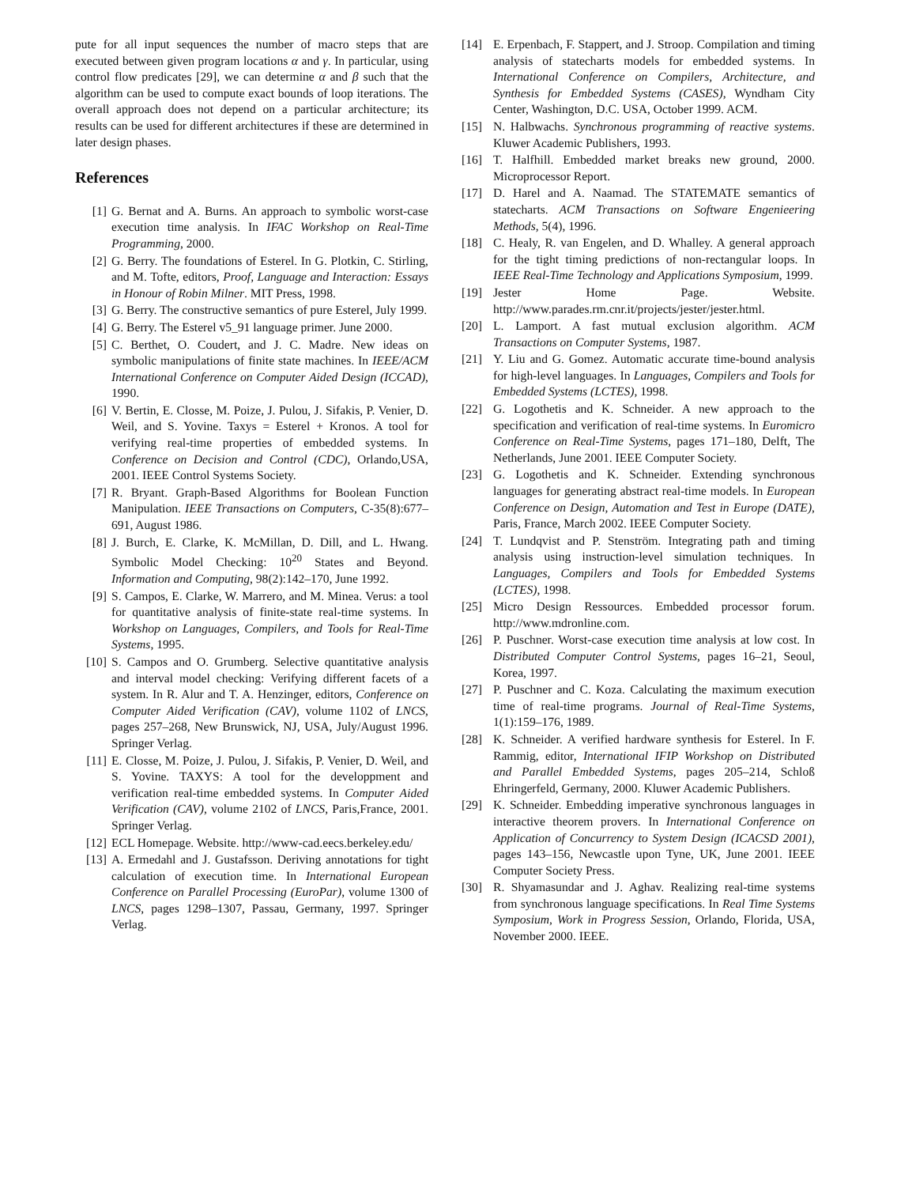pute for all input sequences the number of macro steps that are executed between given program locations α and γ. In particular, using control flow predicates [29], we can determine α and β such that the algorithm can be used to compute exact bounds of loop iterations. The overall approach does not depend on a particular architecture; its results can be used for different architectures if these are determined in later design phases.
References
[1] G. Bernat and A. Burns. An approach to symbolic worst-case execution time analysis. In IFAC Workshop on Real-Time Programming, 2000.
[2] G. Berry. The foundations of Esterel. In G. Plotkin, C. Stirling, and M. Tofte, editors, Proof, Language and Interaction: Essays in Honour of Robin Milner. MIT Press, 1998.
[3] G. Berry. The constructive semantics of pure Esterel, July 1999.
[4] G. Berry. The Esterel v5_91 language primer. June 2000.
[5] C. Berthet, O. Coudert, and J. C. Madre. New ideas on symbolic manipulations of finite state machines. In IEEE/ACM International Conference on Computer Aided Design (ICCAD), 1990.
[6] V. Bertin, E. Closse, M. Poize, J. Pulou, J. Sifakis, P. Venier, D. Weil, and S. Yovine. Taxys = Esterel + Kronos. A tool for verifying real-time properties of embedded systems. In Conference on Decision and Control (CDC), Orlando,USA, 2001. IEEE Control Systems Society.
[7] R. Bryant. Graph-Based Algorithms for Boolean Function Manipulation. IEEE Transactions on Computers, C-35(8):677–691, August 1986.
[8] J. Burch, E. Clarke, K. McMillan, D. Dill, and L. Hwang. Symbolic Model Checking: 10<sup>20</sup> States and Beyond. Information and Computing, 98(2):142–170, June 1992.
[9] S. Campos, E. Clarke, W. Marrero, and M. Minea. Verus: a tool for quantitative analysis of finite-state real-time systems. In Workshop on Languages, Compilers, and Tools for Real-Time Systems, 1995.
[10] S. Campos and O. Grumberg. Selective quantitative analysis and interval model checking: Verifying different facets of a system. In R. Alur and T. A. Henzinger, editors, Conference on Computer Aided Verification (CAV), volume 1102 of LNCS, pages 257–268, New Brunswick, NJ, USA, July/August 1996. Springer Verlag.
[11] E. Closse, M. Poize, J. Pulou, J. Sifakis, P. Venier, D. Weil, and S. Yovine. TAXYS: A tool for the developpment and verification real-time embedded systems. In Computer Aided Verification (CAV), volume 2102 of LNCS, Paris,France, 2001. Springer Verlag.
[12] ECL Homepage. Website. http://www-cad.eecs.berkeley.edu/
[13] A. Ermedahl and J. Gustafsson. Deriving annotations for tight calculation of execution time. In International European Conference on Parallel Processing (EuroPar), volume 1300 of LNCS, pages 1298–1307, Passau, Germany, 1997. Springer Verlag.
[14] E. Erpenbach, F. Stappert, and J. Stroop. Compilation and timing analysis of statecharts models for embedded systems. In International Conference on Compilers, Architecture, and Synthesis for Embedded Systems (CASES), Wyndham City Center, Washington, D.C. USA, October 1999. ACM.
[15] N. Halbwachs. Synchronous programming of reactive systems. Kluwer Academic Publishers, 1993.
[16] T. Halfhill. Embedded market breaks new ground, 2000. Microprocessor Report.
[17] D. Harel and A. Naamad. The STATEMATE semantics of statecharts. ACM Transactions on Software Engenieering Methods, 5(4), 1996.
[18] C. Healy, R. van Engelen, and D. Whalley. A general approach for the tight timing predictions of non-rectangular loops. In IEEE Real-Time Technology and Applications Symposium, 1999.
[19] Jester Home Page. Website. http://www.parades.rm.cnr.it/projects/jester/jester.html.
[20] L. Lamport. A fast mutual exclusion algorithm. ACM Transactions on Computer Systems, 1987.
[21] Y. Liu and G. Gomez. Automatic accurate time-bound analysis for high-level languages. In Languages, Compilers and Tools for Embedded Systems (LCTES), 1998.
[22] G. Logothetis and K. Schneider. A new approach to the specification and verification of real-time systems. In Euromicro Conference on Real-Time Systems, pages 171–180, Delft, The Netherlands, June 2001. IEEE Computer Society.
[23] G. Logothetis and K. Schneider. Extending synchronous languages for generating abstract real-time models. In European Conference on Design, Automation and Test in Europe (DATE), Paris, France, March 2002. IEEE Computer Society.
[24] T. Lundqvist and P. Stenström. Integrating path and timing analysis using instruction-level simulation techniques. In Languages, Compilers and Tools for Embedded Systems (LCTES), 1998.
[25] Micro Design Ressources. Embedded processor forum. http://www.mdronline.com.
[26] P. Puschner. Worst-case execution time analysis at low cost. In Distributed Computer Control Systems, pages 16–21, Seoul, Korea, 1997.
[27] P. Puschner and C. Koza. Calculating the maximum execution time of real-time programs. Journal of Real-Time Systems, 1(1):159–176, 1989.
[28] K. Schneider. A verified hardware synthesis for Esterel. In F. Rammig, editor, International IFIP Workshop on Distributed and Parallel Embedded Systems, pages 205–214, Schloß Ehringerfeld, Germany, 2000. Kluwer Academic Publishers.
[29] K. Schneider. Embedding imperative synchronous languages in interactive theorem provers. In International Conference on Application of Concurrency to System Design (ICACSD 2001), pages 143–156, Newcastle upon Tyne, UK, June 2001. IEEE Computer Society Press.
[30] R. Shyamasundar and J. Aghav. Realizing real-time systems from synchronous language specifications. In Real Time Systems Symposium, Work in Progress Session, Orlando, Florida, USA, November 2000. IEEE.